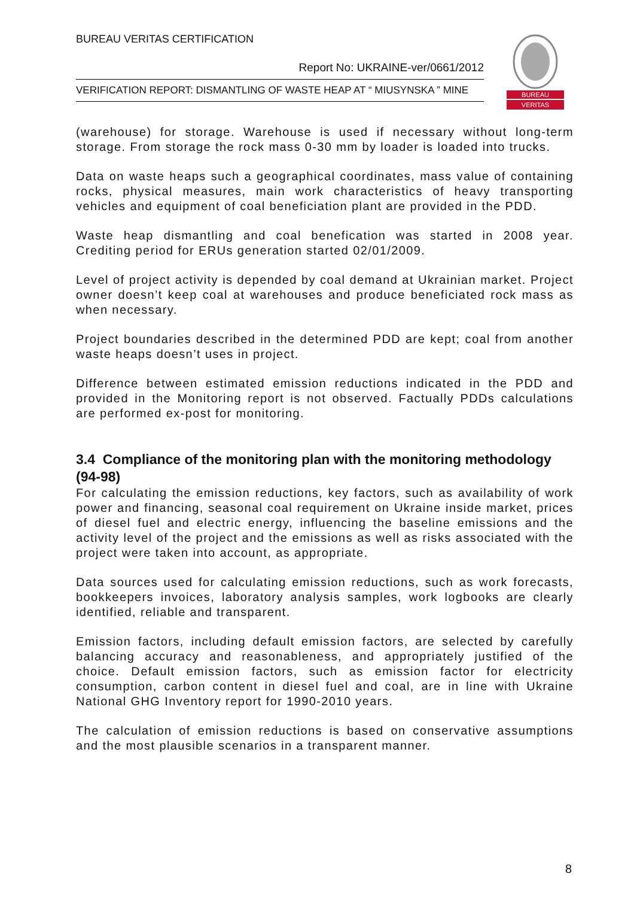BUREAU VERITAS CERTIFICATION
Report No: UKRAINE-ver/0661/2012
VERIFICATION REPORT: DISMANTLING OF WASTE HEAP AT “ MIUSYNSKA ” MINE
BUREAU
VERITAS
(warehouse) for storage. Warehouse is used if necessary without long-term storage. From storage the rock mass 0-30 mm by loader is loaded into trucks.
Data on waste heaps such a geographical coordinates, mass value of containing rocks, physical measures, main work characteristics of heavy transporting vehicles and equipment of coal beneficiation plant are provided in the PDD.
Waste heap dismantling and coal benefication was started in 2008 year. Crediting period for ERUs generation started 02/01/2009.
Level of project activity is depended by coal demand at Ukrainian market. Project owner doesn’t keep coal at warehouses and produce beneficiated rock mass as when necessary.
Project boundaries described in the determined PDD are kept; coal from another waste heaps doesn’t uses in project.
Difference between estimated emission reductions indicated in the PDD and provided in the Monitoring report is not observed. Factually PDDs calculations are performed ex-post for monitoring.
3.4 Compliance of the monitoring plan with the monitoring methodology (94-98)
For calculating the emission reductions, key factors, such as availability of work power and financing, seasonal coal requirement on Ukraine inside market, prices of diesel fuel and electric energy, influencing the baseline emissions and the activity level of the project and the emissions as well as risks associated with the project were taken into account, as appropriate.
Data sources used for calculating emission reductions, such as work forecasts, bookkeepers invoices, laboratory analysis samples, work logbooks are clearly identified, reliable and transparent.
Emission factors, including default emission factors, are selected by carefully balancing accuracy and reasonableness, and appropriately justified of the choice. Default emission factors, such as emission factor for electricity consumption, carbon content in diesel fuel and coal, are in line with Ukraine National GHG Inventory report for 1990-2010 years.
The calculation of emission reductions is based on conservative assumptions and the most plausible scenarios in a transparent manner.
8